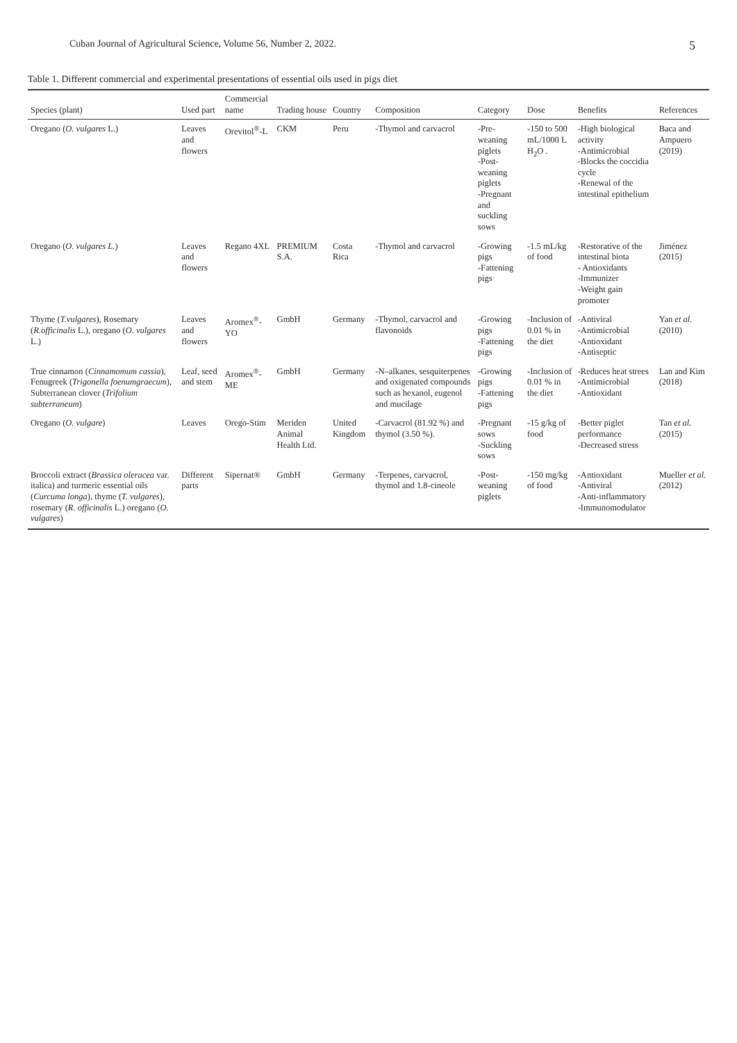Cuban Journal of Agricultural Science, Volume 56, Number 2, 2022. 5
Table 1. Different commercial and experimental presentations of essential oils used in pigs diet
| Species (plant) | Used part | Commercial name | Trading house | Country | Composition | Category | Dose | Benefits | References |
| --- | --- | --- | --- | --- | --- | --- | --- | --- | --- |
| Oregano ( O. vulgares L.) | Leaves and flowers | Orevitol<sup>®</sup>-L | CKM | Peru | -Thymol and carvacrol | -Pre-weaning piglets -Post- weaning piglets -Pregnant and suckling sows | -150 to 500 mL/1000 L H<sub>2</sub>O . | -High biological activity -Antimicrobial -Blocks the coccidia cycle -Renewal of the intestinal epithelium | Baca and Ampuero (2019) |
| Oregano ( O. vulgares L. ) | Leaves and flowers | Regano 4XL | PREMIUM S.A. | Costa Rica | -Thymol and carvacrol | -Growing pigs -Fattening pigs | -1.5 mL/kg of food | -Restorative of the intestinal biota - Antioxidants -Immunizer -Weight gain promoter | Jiménez (2015) |
| Thyme ( T.vulgares ), Rosemary ( R.officinalis L.), oregano ( O. vulgares L.) | Leaves and flowers | Aromex<sup>®</sup>-YO | GmbH | Germany | -Thymol, carvacrol and flavonoids | -Growing pigs -Fattening pigs | -Inclusion of 0.01 % in the diet | -Antiviral -Antimicrobial -Antioxidant -Antiseptic | Yan et al. (2010) |
| True cinnamon ( Cinnamomum cassia ), Fenugreek ( Trigonella foenumgraecum ), Subterranean clover ( Trifolium subterraneum ) | Leaf, seed and stem | Aromex<sup>®</sup>-ME | GmbH | Germany | -N–alkanes, sesquiterpenes and oxigenated compounds such as hexanol, eugenol and mucilage | -Growing pigs -Fattening pigs | -Inclusion of 0.01 % in the diet | -Reduces heat strees -Antimicrobial -Antioxidant | Lan and Kim (2018) |
| Oregano ( O. vulgare ) | Leaves | Orego-Stim | Meriden Animal Health Ltd. | United Kingdom | -Carvacrol (81.92 %) and thymol (3.50 %). | -Pregnant sows -Suckling sows | -15 g/kg of food | -Better piglet performance -Decreased stress | Tan et al. (2015) |
| Broccoli extract ( Brassica oleracea var. italica) and turmeric essential oils ( Curcuma longa ), thyme ( T. vulgares ), rosemary ( R. officinalis L.) oregano ( O. vulgares ) | Different parts | Sipernat® | GmbH | Germany | -Terpenes, carvacrol, thymol and 1.8-cineole | -Post- weaning piglets | -150 mg/kg of food | -Antioxidant -Antiviral -Anti-inflammatory -Immunomodulator | Mueller et al. (2012) |